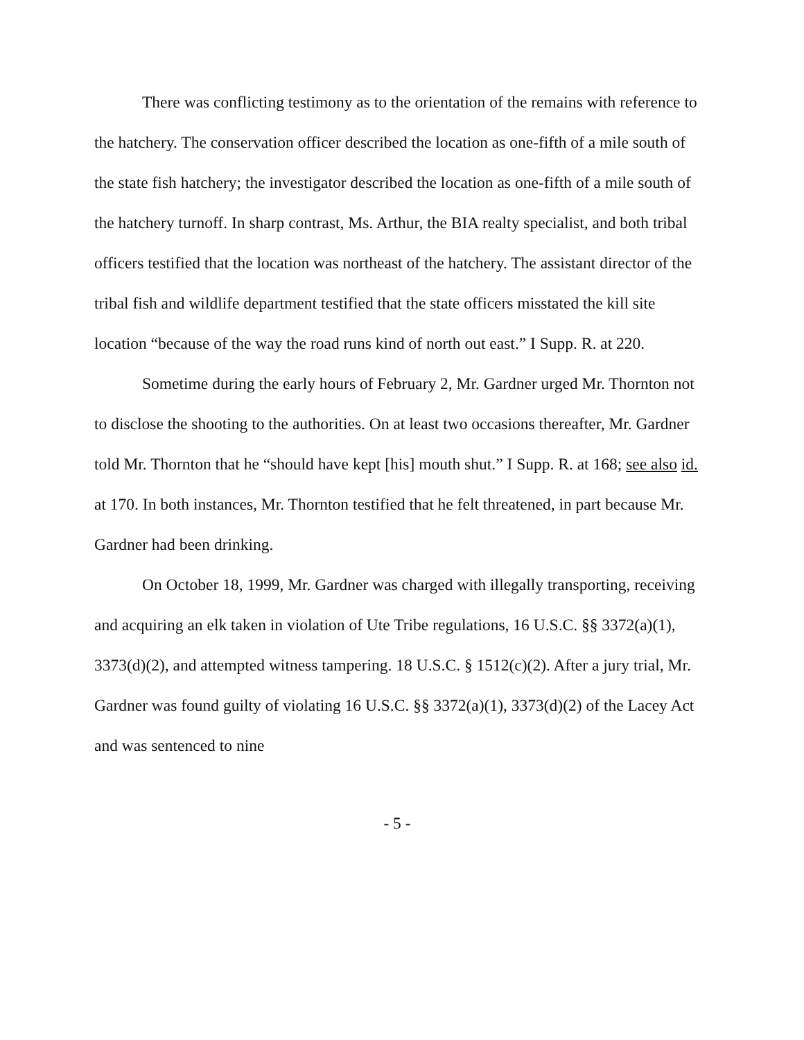There was conflicting testimony as to the orientation of the remains with reference to the hatchery. The conservation officer described the location as one-fifth of a mile south of the state fish hatchery; the investigator described the location as one-fifth of a mile south of the hatchery turnoff. In sharp contrast, Ms. Arthur, the BIA realty specialist, and both tribal officers testified that the location was northeast of the hatchery. The assistant director of the tribal fish and wildlife department testified that the state officers misstated the kill site location “because of the way the road runs kind of north out east.” I Supp. R. at 220.
Sometime during the early hours of February 2, Mr. Gardner urged Mr. Thornton not to disclose the shooting to the authorities. On at least two occasions thereafter, Mr. Gardner told Mr. Thornton that he “should have kept [his] mouth shut.” I Supp. R. at 168; see also id. at 170. In both instances, Mr. Thornton testified that he felt threatened, in part because Mr. Gardner had been drinking.
On October 18, 1999, Mr. Gardner was charged with illegally transporting, receiving and acquiring an elk taken in violation of Ute Tribe regulations, 16 U.S.C. §§ 3372(a)(1), 3373(d)(2), and attempted witness tampering. 18 U.S.C. § 1512(c)(2). After a jury trial, Mr. Gardner was found guilty of violating 16 U.S.C. §§ 3372(a)(1), 3373(d)(2) of the Lacey Act and was sentenced to nine
- 5 -